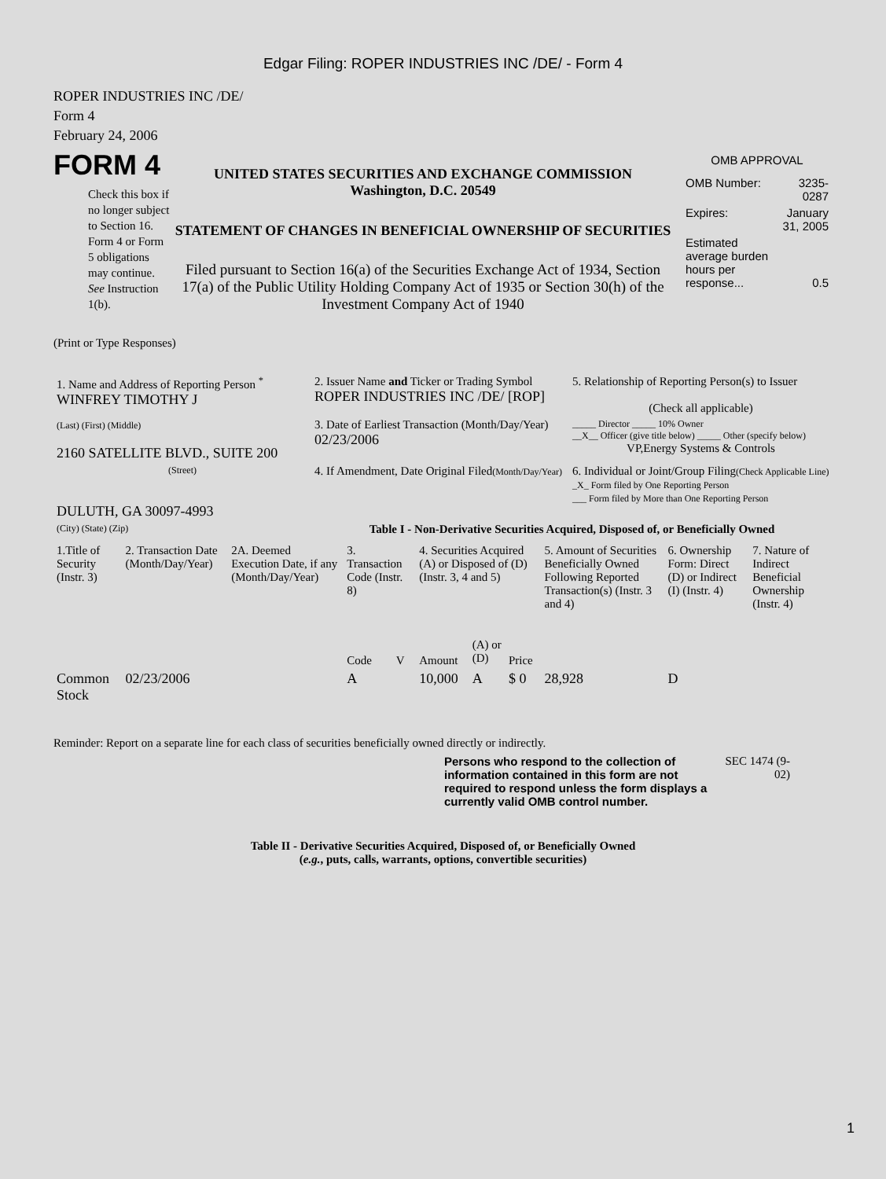Edgar Filing: ROPER INDUSTRIES INC /DE/ - Form 4
ROPER INDUSTRIES INC /DE/
Form 4
February 24, 2006
FORM 4
Check this box if no longer subject to Section 16. Form 4 or Form 5 obligations may continue. See Instruction 1(b).
UNITED STATES SECURITIES AND EXCHANGE COMMISSION
Washington, D.C. 20549
STATEMENT OF CHANGES IN BENEFICIAL OWNERSHIP OF SECURITIES
Filed pursuant to Section 16(a) of the Securities Exchange Act of 1934, Section 17(a) of the Public Utility Holding Company Act of 1935 or Section 30(h) of the Investment Company Act of 1940
OMB APPROVAL
| OMB Number: | 3235-0287 |
| Expires: | January 31, 2005 |
| Estimated average burden hours per response... | 0.5 |
(Print or Type Responses)
| 1. Name and Address of Reporting Person <sup>*</sup> WINFREY TIMOTHY J | 2. Issuer Name and Ticker or Trading Symbol ROPER INDUSTRIES INC /DE/ [ROP] | 5. Relationship of Reporting Person(s) to Issuer (Check all applicable) |
| (Last) (First) (Middle) 2160 SATELLITE BLVD., SUITE 200 | 3. Date of Earliest Transaction (Month/Day/Year) 02/23/2006 | _____ Director _____ 10% Owner __X__ Officer (give title below) _____ Other (specify below) VP,Energy Systems & Controls |
| (Street) DULUTH, GA 30097-4993 | 4. If Amendment, Date Original Filed (Month/Day/Year) | 6. Individual or Joint/Group Filing (Check Applicable Line) _X_ Form filed by One Reporting Person ___ Form filed by More than One Reporting Person |
| (City) (State) (Zip) | Table I - Non-Derivative Securities Acquired, Disposed of, or Beneficially Owned | |
| 1.Title of Security (Instr. 3) | 2. Transaction Date (Month/Day/Year) | 2A. Deemed Execution Date, if any (Month/Day/Year) | 3. Transaction Code (Instr. 8) | | 4. Securities Acquired (A) or Disposed of (D) (Instr. 3, 4 and 5) | | | 5. Amount of Securities Beneficially Owned Following Reported Transaction(s) (Instr. 3 and 4) | 6. Ownership Form: Direct (D) or Indirect (I) (Instr. 4) | 7. Nature of Indirect Beneficial Ownership (Instr. 4) |
| --- | --- | --- | --- | --- | --- | --- | --- | --- | --- | --- |
| | | | Code | V | Amount | (A) or (D) | Price | | | |
| Common Stock | 02/23/2006 | | A | | 10,000 | A | $ 0 | 28,928 | D | |
Reminder: Report on a separate line for each class of securities beneficially owned directly or indirectly.
Persons who respond to the collection of information contained in this form are not required to respond unless the form displays a currently valid OMB control number.
SEC 1474 (9-02)
Table II - Derivative Securities Acquired, Disposed of, or Beneficially Owned
(e.g., puts, calls, warrants, options, convertible securities)
1